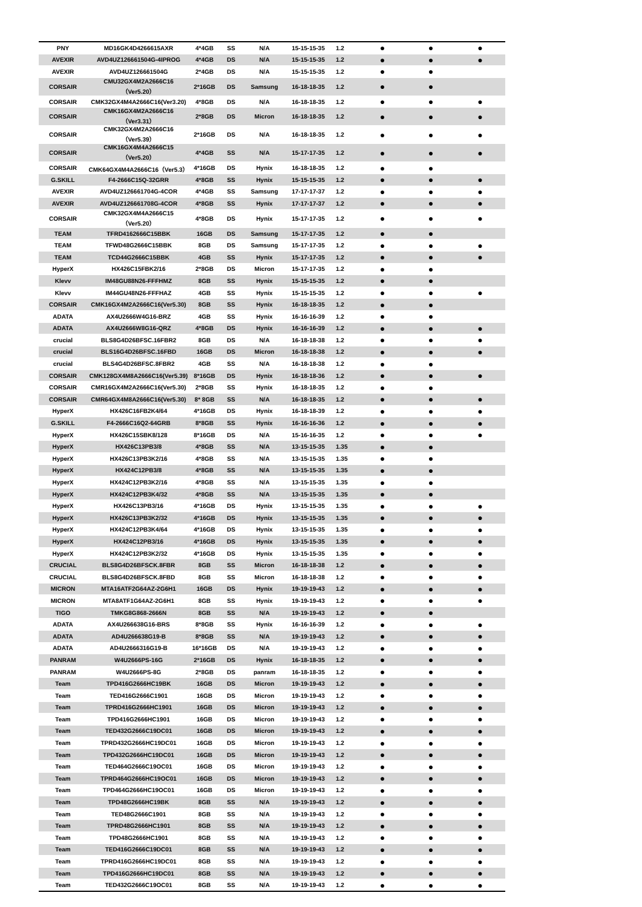| PNY | MD16GK4D4266615AXR | 4*4GB | SS | N/A | 15-15-15-35 | 1.2 | ● | ● | ● |
| AVEXIR | AVD4UZ126661504G-4IPROG | 4*4GB | DS | N/A | 15-15-15-35 | 1.2 | ● | ● | ● |
| AVEXIR | AVD4UZ126661504G | 2*4GB | DS | N/A | 15-15-15-35 | 1.2 | ● | ● | |
| CORSAIR | CMU32GX4M2A2666C16（Ver5.20） | 2*16GB | DS | Samsung | 16-18-18-35 | 1.2 | ● | ● | |
| CORSAIR | CMK32GX4M4A2666C16(Ver3.20) | 4*8GB | DS | N/A | 16-18-18-35 | 1.2 | ● | ● | ● |
| CORSAIR | CMK16GX4M2A2666C16（Ver3.31） | 2*8GB | DS | Micron | 16-18-18-35 | 1.2 | ● | ● | ● |
| CORSAIR | CMK32GX4M2A2666C16（Ver5.39） | 2*16GB | DS | N/A | 16-18-18-35 | 1.2 | ● | ● | ● |
| CORSAIR | CMK16GX4M4A2666C15（Ver5.20） | 4*4GB | SS | N/A | 15-17-17-35 | 1.2 | ● | ● | ● |
| CORSAIR | CMK64GX4M4A2666C16（Ver5.3） | 4*16GB | DS | Hynix | 16-18-18-35 | 1.2 | ● | ● | |
| G.SKILL | F4-2666C15Q-32GRR | 4*8GB | SS | Hynix | 15-15-15-35 | 1.2 | ● | ● | ● |
| AVEXIR | AVD4UZ126661704G-4COR | 4*4GB | SS | Samsung | 17-17-17-37 | 1.2 | ● | ● | ● |
| AVEXIR | AVD4UZ126661708G-4COR | 4*8GB | SS | Hynix | 17-17-17-37 | 1.2 | ● | ● | ● |
| CORSAIR | CMK32GX4M4A2666C15（Ver5.20） | 4*8GB | DS | Hynix | 15-17-17-35 | 1.2 | ● | ● | ● |
| TEAM | TFRD4162666C15BBK | 16GB | DS | Samsung | 15-17-17-35 | 1.2 | ● | ● | |
| TEAM | TFWD48G2666C15BBK | 8GB | DS | Samsung | 15-17-17-35 | 1.2 | ● | ● | ● |
| TEAM | TCD44G2666C15BBK | 4GB | SS | Hynix | 15-17-17-35 | 1.2 | ● | ● | ● |
| HyperX | HX426C15FBK2/16 | 2*8GB | DS | Micron | 15-17-17-35 | 1.2 | ● | ● | |
| Klevv | IM48GU88N26-FFFHMZ | 8GB | SS | Hynix | 15-15-15-35 | 1.2 | ● | ● | |
| Klevv | IM44GU48N26-FFFHAZ | 4GB | SS | Hynix | 15-15-15-35 | 1.2 | ● | ● | ● |
| CORSAIR | CMK16GX4M2A2666C16(Ver5.30) | 8GB | SS | Hynix | 16-18-18-35 | 1.2 | ● | ● | |
| ADATA | AX4U2666W4G16-BRZ | 4GB | SS | Hynix | 16-16-16-39 | 1.2 | ● | ● | |
| ADATA | AX4U2666W8G16-QRZ | 4*8GB | DS | Hynix | 16-16-16-39 | 1.2 | ● | ● | ● |
| crucial | BLS8G4D26BFSC.16FBR2 | 8GB | DS | N/A | 16-18-18-38 | 1.2 | ● | ● | ● |
| crucial | BLS16G4D26BFSC.16FBD | 16GB | DS | Micron | 16-18-18-38 | 1.2 | ● | ● | ● |
| crucial | BLS4G4D26BFSC.8FBR2 | 4GB | SS | N/A | 16-18-18-38 | 1.2 | ● | ● | |
| CORSAIR | CMK128GX4M8A2666C16(Ver5.39) | 8*16GB | DS | Hynix | 16-18-18-36 | 1.2 | ● | ● | ● |
| CORSAIR | CMR16GX4M2A2666C16(Ver5.30) | 2*8GB | SS | Hynix | 16-18-18-35 | 1.2 | ● | ● | |
| CORSAIR | CMR64GX4M8A2666C16(Ver5.30) | 8* 8GB | SS | N/A | 16-18-18-35 | 1.2 | ● | ● | ● |
| HyperX | HX426C16FB2K4/64 | 4*16GB | DS | Hynix | 16-18-18-39 | 1.2 | ● | ● | ● |
| G.SKILL | F4-2666C16Q2-64GRB | 8*8GB | SS | Hynix | 16-16-16-36 | 1.2 | ● | ● | ● |
| HyperX | HX426C15SBK8/128 | 8*16GB | DS | N/A | 15-16-16-35 | 1.2 | ● | ● | ● |
| HyperX | HX426C13PB3/8 | 4*8GB | SS | N/A | 13-15-15-35 | 1.35 | ● | ● | |
| HyperX | HX426C13PB3K2/16 | 4*8GB | SS | N/A | 13-15-15-35 | 1.35 | ● | ● | |
| HyperX | HX424C12PB3/8 | 4*8GB | SS | N/A | 13-15-15-35 | 1.35 | ● | ● | |
| HyperX | HX424C12PB3K2/16 | 4*8GB | SS | N/A | 13-15-15-35 | 1.35 | ● | ● | |
| HyperX | HX424C12PB3K4/32 | 4*8GB | SS | N/A | 13-15-15-35 | 1.35 | ● | ● | |
| HyperX | HX426C13PB3/16 | 4*16GB | DS | Hynix | 13-15-15-35 | 1.35 | ● | ● | ● |
| HyperX | HX426C13PB3K2/32 | 4*16GB | DS | Hynix | 13-15-15-35 | 1.35 | ● | ● | ● |
| HyperX | HX424C12PB3K4/64 | 4*16GB | DS | Hynix | 13-15-15-35 | 1.35 | ● | ● | ● |
| HyperX | HX424C12PB3/16 | 4*16GB | DS | Hynix | 13-15-15-35 | 1.35 | ● | ● | ● |
| HyperX | HX424C12PB3K2/32 | 4*16GB | DS | Hynix | 13-15-15-35 | 1.35 | ● | ● | ● |
| CRUCIAL | BLS8G4D26BFSCK.8FBR | 8GB | SS | Micron | 16-18-18-38 | 1.2 | ● | ● | ● |
| CRUCIAL | BLS8G4D26BFSCK.8FBD | 8GB | SS | Micron | 16-18-18-38 | 1.2 | ● | ● | ● |
| MICRON | MTA16ATF2G64AZ-2G6H1 | 16GB | DS | Hynix | 19-19-19-43 | 1.2 | ● | ● | ● |
| MICRON | MTA8ATF1G64AZ-2G6H1 | 8GB | SS | Hynix | 19-19-19-43 | 1.2 | ● | ● | ● |
| TIGO | TMKG8G868-2666N | 8GB | SS | N/A | 19-19-19-43 | 1.2 | ● | ● | |
| ADATA | AX4U266638G16-BRS | 8*8GB | SS | Hynix | 16-16-16-39 | 1.2 | ● | ● | ● |
| ADATA | AD4U266638G19-B | 8*8GB | SS | N/A | 19-19-19-43 | 1.2 | ● | ● | ● |
| ADATA | AD4U2666316G19-B | 16*16GB | DS | N/A | 19-19-19-43 | 1.2 | ● | ● | ● |
| PANRAM | W4U2666PS-16G | 2*16GB | DS | Hynix | 16-18-18-35 | 1.2 | ● | ● | ● |
| PANRAM | W4U2666PS-8G | 2*8GB | DS | panram | 16-18-18-35 | 1.2 | ● | ● | ● |
| Team | TPD416G2666HC19BK | 16GB | DS | Micron | 19-19-19-43 | 1.2 | ● | ● | ● |
| Team | TED416G2666C1901 | 16GB | DS | Micron | 19-19-19-43 | 1.2 | ● | ● | ● |
| Team | TPRD416G2666HC1901 | 16GB | DS | Micron | 19-19-19-43 | 1.2 | ● | ● | ● |
| Team | TPD416G2666HC1901 | 16GB | DS | Micron | 19-19-19-43 | 1.2 | ● | ● | ● |
| Team | TED432G2666C19DC01 | 16GB | DS | Micron | 19-19-19-43 | 1.2 | ● | ● | ● |
| Team | TPRD432G2666HC19DC01 | 16GB | DS | Micron | 19-19-19-43 | 1.2 | ● | ● | ● |
| Team | TPD432G2666HC19DC01 | 16GB | DS | Micron | 19-19-19-43 | 1.2 | ● | ● | ● |
| Team | TED464G2666C19OC01 | 16GB | DS | Micron | 19-19-19-43 | 1.2 | ● | ● | ● |
| Team | TPRD464G2666HC19OC01 | 16GB | DS | Micron | 19-19-19-43 | 1.2 | ● | ● | ● |
| Team | TPD464G2666HC19OC01 | 16GB | DS | Micron | 19-19-19-43 | 1.2 | ● | ● | ● |
| Team | TPD48G2666HC19BK | 8GB | SS | N/A | 19-19-19-43 | 1.2 | ● | ● | ● |
| Team | TED48G2666C1901 | 8GB | SS | N/A | 19-19-19-43 | 1.2 | ● | ● | ● |
| Team | TPRD48G2666HC1901 | 8GB | SS | N/A | 19-19-19-43 | 1.2 | ● | ● | ● |
| Team | TPD48G2666HC1901 | 8GB | SS | N/A | 19-19-19-43 | 1.2 | ● | ● | ● |
| Team | TED416G2666C19DC01 | 8GB | SS | N/A | 19-19-19-43 | 1.2 | ● | ● | ● |
| Team | TPRD416G2666HC19DC01 | 8GB | SS | N/A | 19-19-19-43 | 1.2 | ● | ● | ● |
| Team | TPD416G2666HC19DC01 | 8GB | SS | N/A | 19-19-19-43 | 1.2 | ● | ● | ● |
| Team | TED432G2666C19OC01 | 8GB | SS | N/A | 19-19-19-43 | 1.2 | ● | ● | ● |